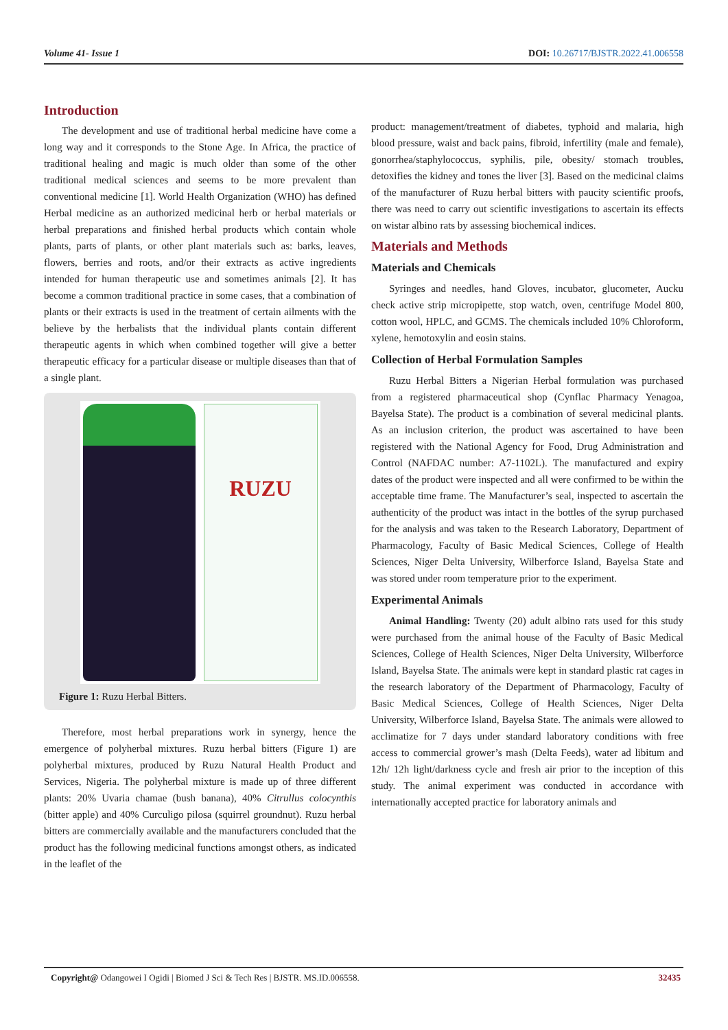Volume 41- Issue 1 DOI: 10.26717/BJSTR.2022.41.006558
Introduction
The development and use of traditional herbal medicine have come a long way and it corresponds to the Stone Age. In Africa, the practice of traditional healing and magic is much older than some of the other traditional medical sciences and seems to be more prevalent than conventional medicine [1]. World Health Organization (WHO) has defined Herbal medicine as an authorized medicinal herb or herbal materials or herbal preparations and finished herbal products which contain whole plants, parts of plants, or other plant materials such as: barks, leaves, flowers, berries and roots, and/or their extracts as active ingredients intended for human therapeutic use and sometimes animals [2]. It has become a common traditional practice in some cases, that a combination of plants or their extracts is used in the treatment of certain ailments with the believe by the herbalists that the individual plants contain different therapeutic agents in which when combined together will give a better therapeutic efficacy for a particular disease or multiple diseases than that of a single plant.
RUZU
Figure 1: Ruzu Herbal Bitters.
Therefore, most herbal preparations work in synergy, hence the emergence of polyherbal mixtures. Ruzu herbal bitters (Figure 1) are polyherbal mixtures, produced by Ruzu Natural Health Product and Services, Nigeria. The polyherbal mixture is made up of three different plants: 20% Uvaria chamae (bush banana), 40% Citrullus colocynthis (bitter apple) and 40% Curculigo pilosa (squirrel groundnut). Ruzu herbal bitters are commercially available and the manufacturers concluded that the product has the following medicinal functions amongst others, as indicated in the leaflet of the
product: management/treatment of diabetes, typhoid and malaria, high blood pressure, waist and back pains, fibroid, infertility (male and female), gonorrhea/staphylococcus, syphilis, pile, obesity/ stomach troubles, detoxifies the kidney and tones the liver [3]. Based on the medicinal claims of the manufacturer of Ruzu herbal bitters with paucity scientific proofs, there was need to carry out scientific investigations to ascertain its effects on wistar albino rats by assessing biochemical indices.
Materials and Methods
Materials and Chemicals
Syringes and needles, hand Gloves, incubator, glucometer, Aucku check active strip micropipette, stop watch, oven, centrifuge Model 800, cotton wool, HPLC, and GCMS. The chemicals included 10% Chloroform, xylene, hemotoxylin and eosin stains.
Collection of Herbal Formulation Samples
Ruzu Herbal Bitters a Nigerian Herbal formulation was purchased from a registered pharmaceutical shop (Cynflac Pharmacy Yenagoa, Bayelsa State). The product is a combination of several medicinal plants. As an inclusion criterion, the product was ascertained to have been registered with the National Agency for Food, Drug Administration and Control (NAFDAC number: A7-1102L). The manufactured and expiry dates of the product were inspected and all were confirmed to be within the acceptable time frame. The Manufacturer’s seal, inspected to ascertain the authenticity of the product was intact in the bottles of the syrup purchased for the analysis and was taken to the Research Laboratory, Department of Pharmacology, Faculty of Basic Medical Sciences, College of Health Sciences, Niger Delta University, Wilberforce Island, Bayelsa State and was stored under room temperature prior to the experiment.
Experimental Animals
Animal Handling: Twenty (20) adult albino rats used for this study were purchased from the animal house of the Faculty of Basic Medical Sciences, College of Health Sciences, Niger Delta University, Wilberforce Island, Bayelsa State. The animals were kept in standard plastic rat cages in the research laboratory of the Department of Pharmacology, Faculty of Basic Medical Sciences, College of Health Sciences, Niger Delta University, Wilberforce Island, Bayelsa State. The animals were allowed to acclimatize for 7 days under standard laboratory conditions with free access to commercial grower’s mash (Delta Feeds), water ad libitum and 12h/ 12h light/darkness cycle and fresh air prior to the inception of this study. The animal experiment was conducted in accordance with internationally accepted practice for laboratory animals and
Copyright@ Odangowei I Ogidi | Biomed J Sci & Tech Res | BJSTR. MS.ID.006558. 32435